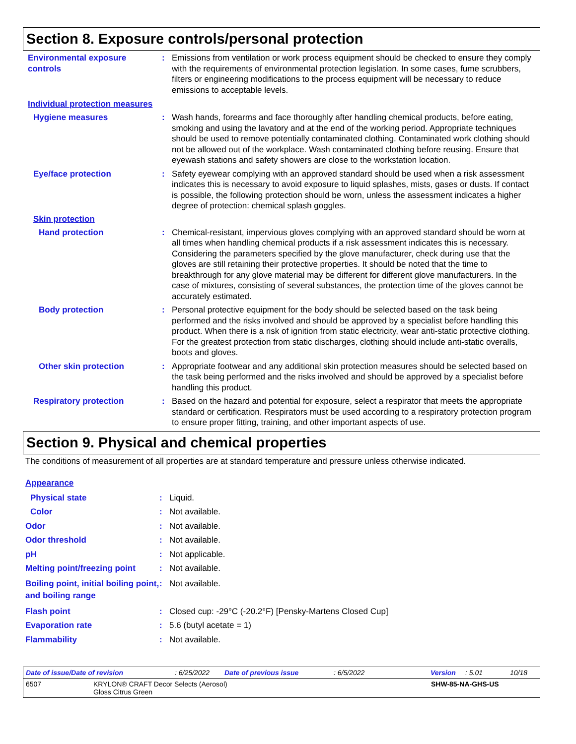Section 8. Exposure controls/personal protection
Environmental exposure controls
: Emissions from ventilation or work process equipment should be checked to ensure they comply with the requirements of environmental protection legislation. In some cases, fume scrubbers, filters or engineering modifications to the process equipment will be necessary to reduce emissions to acceptable levels.
Individual protection measures
Hygiene measures : Wash hands, forearms and face thoroughly after handling chemical products, before eating, smoking and using the lavatory and at the end of the working period. Appropriate techniques should be used to remove potentially contaminated clothing. Contaminated work clothing should not be allowed out of the workplace. Wash contaminated clothing before reusing. Ensure that eyewash stations and safety showers are close to the workstation location.
Eye/face protection : Safety eyewear complying with an approved standard should be used when a risk assessment indicates this is necessary to avoid exposure to liquid splashes, mists, gases or dusts. If contact is possible, the following protection should be worn, unless the assessment indicates a higher degree of protection: chemical splash goggles.
Skin protection
Hand protection : Chemical-resistant, impervious gloves complying with an approved standard should be worn at all times when handling chemical products if a risk assessment indicates this is necessary. Considering the parameters specified by the glove manufacturer, check during use that the gloves are still retaining their protective properties. It should be noted that the time to breakthrough for any glove material may be different for different glove manufacturers. In the case of mixtures, consisting of several substances, the protection time of the gloves cannot be accurately estimated.
Body protection : Personal protective equipment for the body should be selected based on the task being performed and the risks involved and should be approved by a specialist before handling this product. When there is a risk of ignition from static electricity, wear anti-static protective clothing. For the greatest protection from static discharges, clothing should include anti-static overalls, boots and gloves.
Other skin protection : Appropriate footwear and any additional skin protection measures should be selected based on the task being performed and the risks involved and should be approved by a specialist before handling this product.
Respiratory protection : Based on the hazard and potential for exposure, select a respirator that meets the appropriate standard or certification. Respirators must be used according to a respiratory protection program to ensure proper fitting, training, and other important aspects of use.
Section 9. Physical and chemical properties
The conditions of measurement of all properties are at standard temperature and pressure unless otherwise indicated.
Appearance
Physical state : Liquid.
Color : Not available.
Odor : Not available.
Odor threshold : Not available.
pH : Not applicable.
Melting point/freezing point
: Not available.
Boiling point, initial boiling point, and boiling range
: Not available.
Flash point : Closed cup: -29°C (-20.2°F) [Pensky-Martens Closed Cup]
Evaporation rate : 5.6 (butyl acetate = 1)
Flammability : Not available.
Date of issue/Date of revision: 6/25/2022 Date of previous issue: 6/5/2022 Version: 5.01 10/18
6507 KRYLON® CRAFT Decor Selects (Aerosol)
Gloss Citrus Green SHW-85-NA-GHS-US